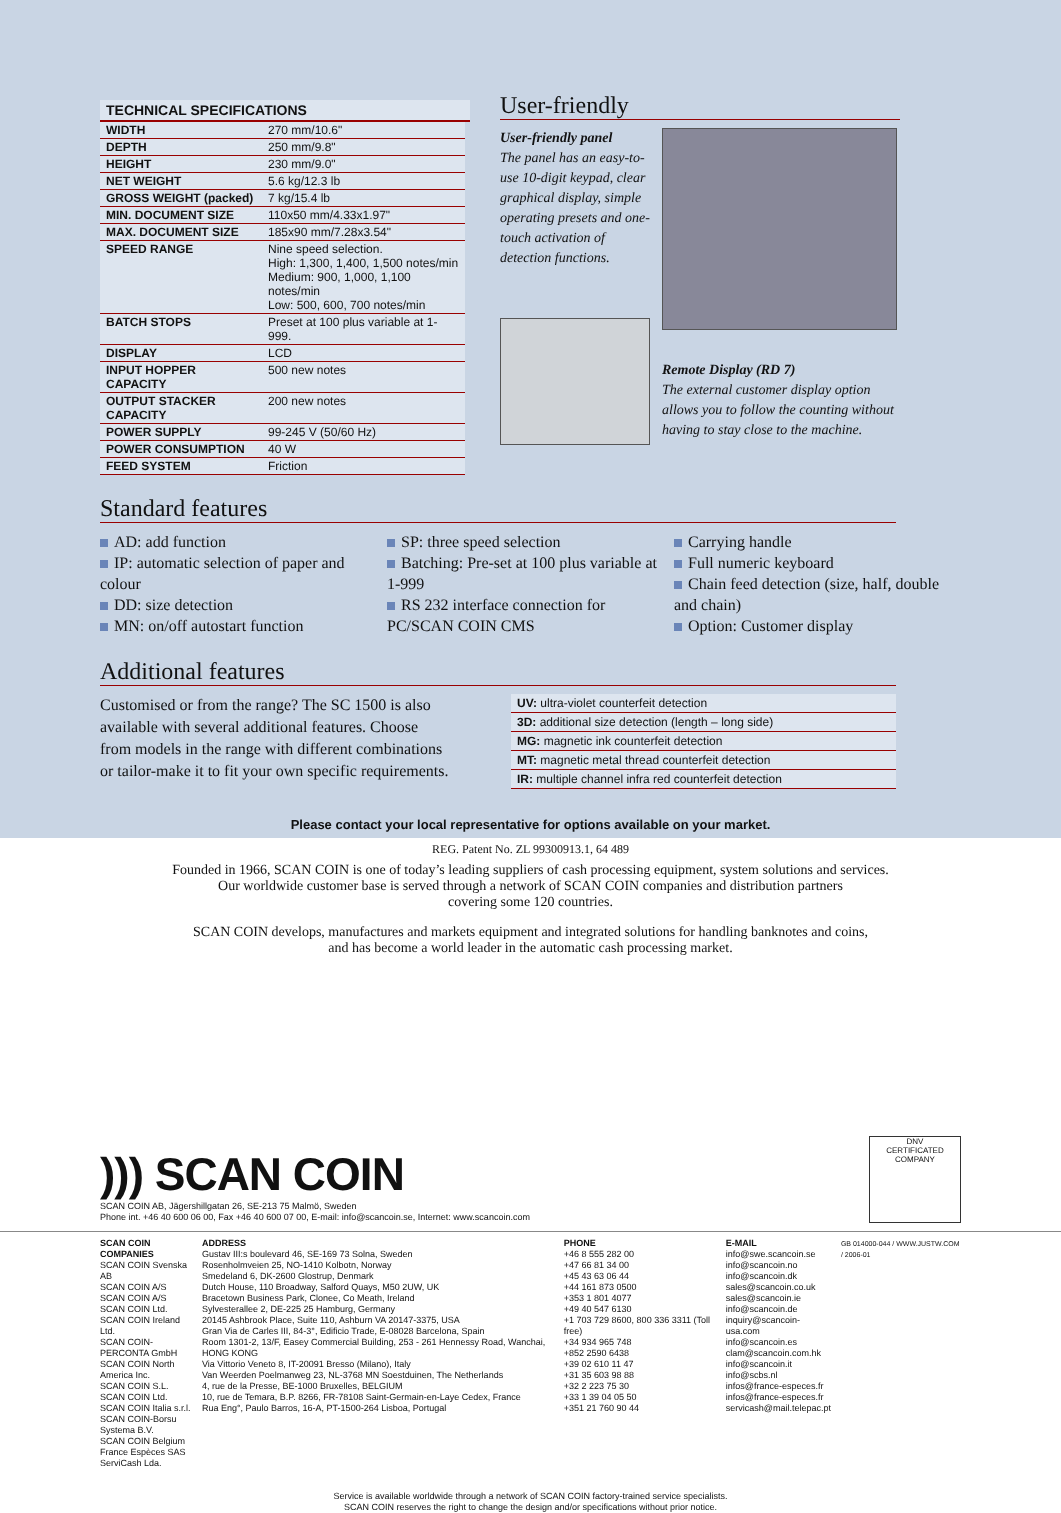TECHNICAL SPECIFICATIONS
| WIDTH | 270 mm/10.6" |
| DEPTH | 250 mm/9.8" |
| HEIGHT | 230 mm/9.0" |
| NET WEIGHT | 5.6 kg/12.3 lb |
| GROSS WEIGHT (packed) | 7 kg/15.4 lb |
| MIN. DOCUMENT SIZE | 110x50 mm/4.33x1.97" |
| MAX. DOCUMENT SIZE | 185x90 mm/7.28x3.54" |
| SPEED RANGE | Nine speed selection. High: 1,300, 1,400, 1,500 notes/min Medium: 900, 1,000, 1,100 notes/min Low: 500, 600, 700 notes/min |
| BATCH STOPS | Preset at 100 plus variable at 1-999. |
| DISPLAY | LCD |
| INPUT HOPPER CAPACITY | 500 new notes |
| OUTPUT STACKER CAPACITY | 200 new notes |
| POWER SUPPLY | 99-245 V (50/60 Hz) |
| POWER CONSUMPTION | 40 W |
| FEED SYSTEM | Friction |
User-friendly
User-friendly panel
The panel has an easy-to-use 10-digit keypad, clear graphical display, simple operating presets and one-touch activation of detection functions.
Remote Display (RD 7)
The external customer display option allows you to follow the counting without having to stay close to the machine.
Standard features
AD: add function
IP: automatic selection of paper and colour
DD: size detection
MN: on/off autostart function
SP: three speed selection
Batching: Pre-set at 100 plus variable at 1-999
RS 232 interface connection for PC/SCAN COIN CMS
Carrying handle
Full numeric keyboard
Chain feed detection (size, half, double and chain)
Option: Customer display
Additional features
Customised or from the range? The SC 1500 is also available with several additional features. Choose from models in the range with different combinations or tailor-make it to fit your own specific requirements.
| UV: ultra-violet counterfeit detection |
| 3D: additional size detection (length – long side) |
| MG: magnetic ink counterfeit detection |
| MT: magnetic metal thread counterfeit detection |
| IR: multiple channel infra red counterfeit detection |
Please contact your local representative for options available on your market.
REG. Patent No. ZL 99300913.1, 64 489
Founded in 1966, SCAN COIN is one of today’s leading suppliers of cash processing equipment, system solutions and services.
Our worldwide customer base is served through a network of SCAN COIN companies and distribution partners
covering some 120 countries.
SCAN COIN develops, manufactures and markets equipment and integrated solutions for handling banknotes and coins,
and has become a world leader in the automatic cash processing market.
))) SCAN COIN
SCAN COIN AB, Jägershillgatan 26, SE-213 75 Malmö, Sweden
Phone int. +46 40 600 06 00, Fax +46 40 600 07 00, E-mail: info@scancoin.se, Internet: www.scancoin.com
DNV
CERTIFICATED COMPANY
SCAN COIN COMPANIES
SCAN COIN Svenska AB
SCAN COIN A/S
SCAN COIN A/S
SCAN COIN Ltd.
SCAN COIN Ireland Ltd.
SCAN COIN- PERCONTA GmbH
SCAN COIN North America Inc.
SCAN COIN S.L.
SCAN COIN Ltd.
SCAN COIN Italia s.r.l.
SCAN COIN-Borsu Systema B.V.
SCAN COIN Belgium
France Espèces SAS
ServiCash Lda.
ADDRESS
Gustav III:s boulevard 46, SE-169 73 Solna, Sweden
Rosenholmveien 25, NO-1410 Kolbotn, Norway
Smedeland 6, DK-2600 Glostrup, Denmark
Dutch House, 110 Broadway, Salford Quays, M50 2UW, UK
Bracetown Business Park, Clonee, Co Meath, Ireland
Sylvesterallee 2, DE-225 25 Hamburg, Germany
20145 Ashbrook Place, Suite 110, Ashburn VA 20147-3375, USA
Gran Via de Carles III, 84-3°, Edificio Trade, E-08028 Barcelona, Spain
Room 1301-2, 13/F, Easey Commercial Building, 253 - 261 Hennessy Road, Wanchai, HONG KONG
Via Vittorio Veneto 8, IT-20091 Bresso (Milano), Italy
Van Weerden Poelmanweg 23, NL-3768 MN Soestduinen, The Netherlands
4, rue de la Presse, BE-1000 Bruxelles, BELGIUM
10, rue de Temara, B.P. 8266, FR-78108 Saint-Germain-en-Laye Cedex, France
Rua Eng°, Paulo Barros, 16-A, PT-1500-264 Lisboa, Portugal
PHONE
+46 8 555 282 00
+47 66 81 34 00
+45 43 63 06 44
+44 161 873 0500
+353 1 801 4077
+49 40 547 6130
+1 703 729 8600, 800 336 3311 (Toll free)
+34 934 965 748
+852 2590 6438
+39 02 610 11 47
+31 35 603 98 88
+32 2 223 75 30
+33 1 39 04 05 50
+351 21 760 90 44
E-MAIL
info@swe.scancoin.se
info@scancoin.no
info@scancoin.dk
sales@scancoin.co.uk
sales@scancoin.ie
info@scancoin.de
inquiry@scancoin-usa.com
info@scancoin.es
clam@scancoin.com.hk
info@scancoin.it
info@scbs.nl
infos@france-especes.fr
infos@france-especes.fr
servicash@mail.telepac.pt
GB 014000-044 / WWW.JUSTW.COM / 2006-01
Service is available worldwide through a network of SCAN COIN factory-trained service specialists.
SCAN COIN reserves the right to change the design and/or specifications without prior notice.